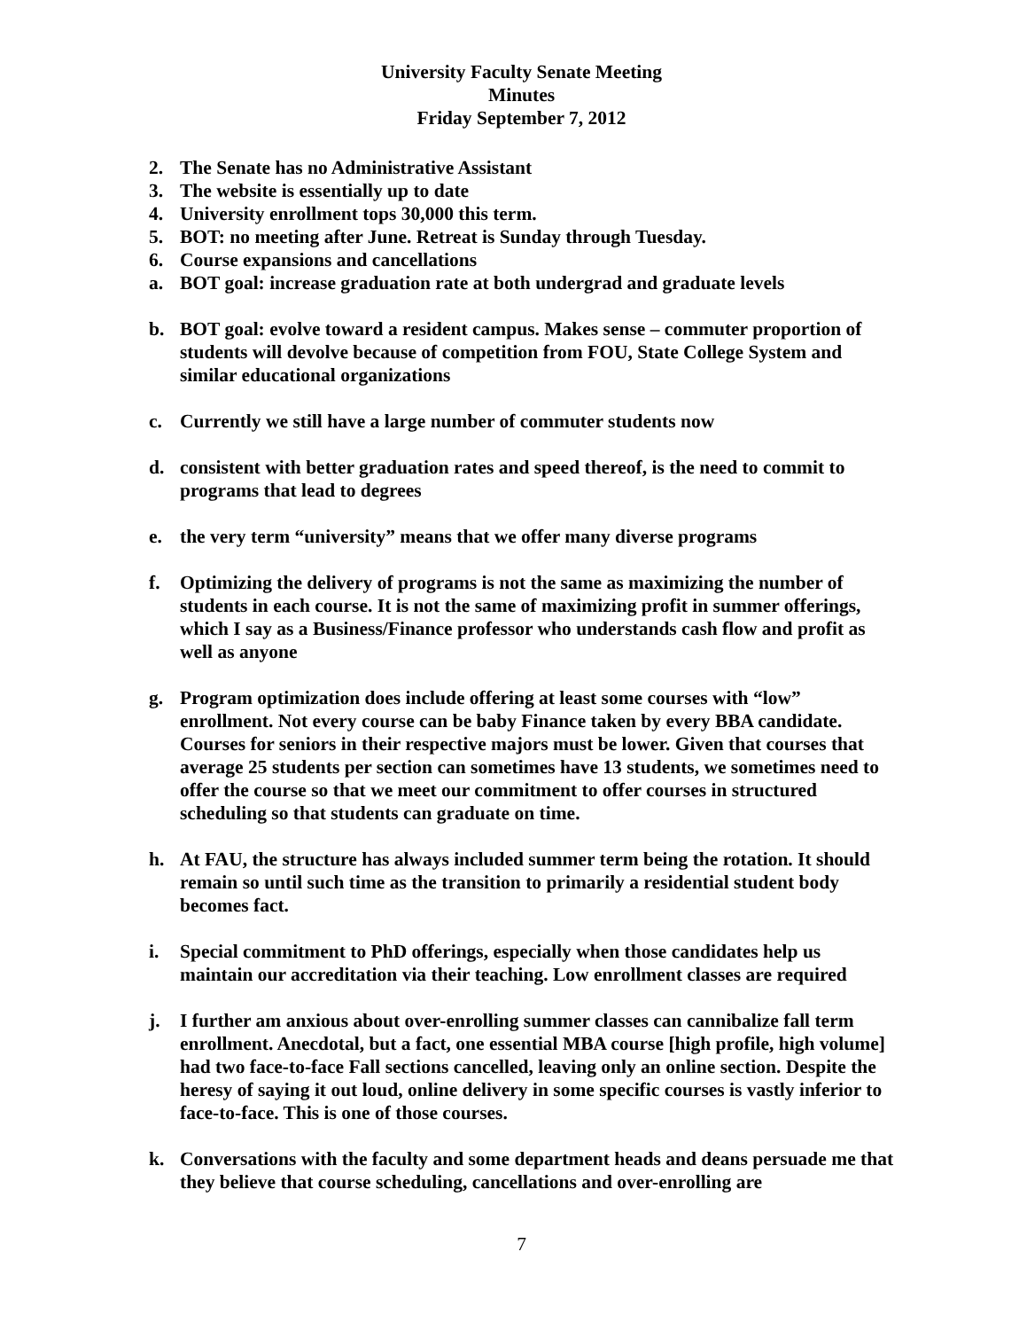University Faculty Senate Meeting
Minutes
Friday September 7, 2012
2. The Senate has no Administrative Assistant
3. The website is essentially up to date
4. University enrollment tops 30,000 this term.
5. BOT: no meeting after June. Retreat is Sunday through Tuesday.
6. Course expansions and cancellations
a. BOT goal: increase graduation rate at both undergrad and graduate levels
b. BOT goal: evolve toward a resident campus. Makes sense – commuter proportion of students will devolve because of competition from FOU, State College System and similar educational organizations
c. Currently we still have a large number of commuter students now
d. consistent with better graduation rates and speed thereof, is the need to commit to programs that lead to degrees
e. the very term “university” means that we offer many diverse programs
f. Optimizing the delivery of programs is not the same as maximizing the number of students in each course. It is not the same of maximizing profit in summer offerings, which I say as a Business/Finance professor who understands cash flow and profit as well as anyone
g. Program optimization does include offering at least some courses with “low” enrollment. Not every course can be baby Finance taken by every BBA candidate. Courses for seniors in their respective majors must be lower. Given that courses that average 25 students per section can sometimes have 13 students, we sometimes need to offer the course so that we meet our commitment to offer courses in structured scheduling so that students can graduate on time.
h. At FAU, the structure has always included summer term being the rotation. It should remain so until such time as the transition to primarily a residential student body becomes fact.
i. Special commitment to PhD offerings, especially when those candidates help us maintain our accreditation via their teaching. Low enrollment classes are required
j. I further am anxious about over-enrolling summer classes can cannibalize fall term enrollment. Anecdotal, but a fact, one essential MBA course [high profile, high volume] had two face-to-face Fall sections cancelled, leaving only an online section. Despite the heresy of saying it out loud, online delivery in some specific courses is vastly inferior to face-to-face. This is one of those courses.
k. Conversations with the faculty and some department heads and deans persuade me that they believe that course scheduling, cancellations and over-enrolling are
7